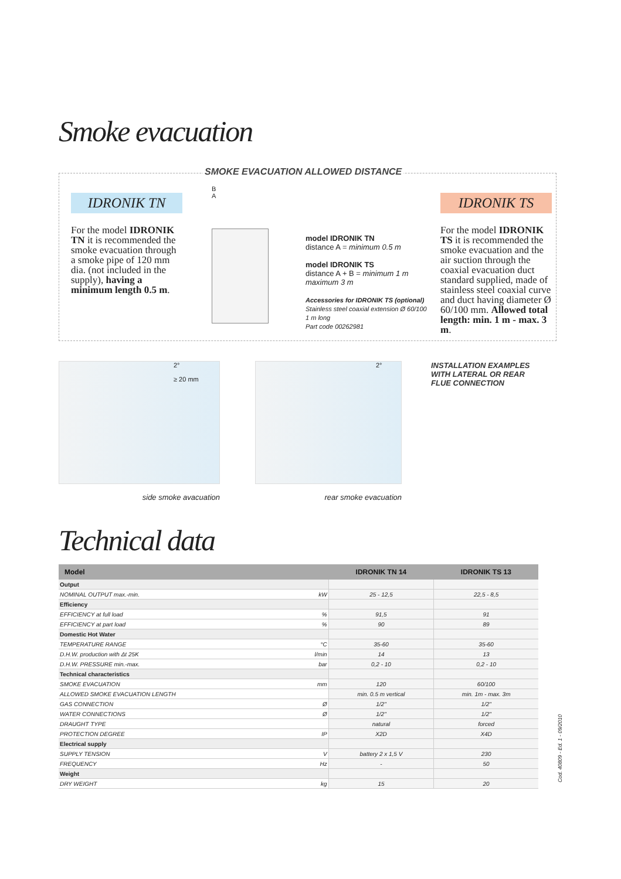Smoke evacuation
SMOKE EVACUATION ALLOWED DISTANCE
IDRONIK TN
For the model IDRONIK TN it is recommended the smoke evacuation through a smoke pipe of 120 mm dia. (not included in the supply), having a minimum length 0.5 m.
B
A
model IDRONIK TN
distance A = minimum 0.5 m
model IDRONIK TS
distance A + B = minimum 1 m maximum 3 m
Accessories for IDRONIK TS (optional)
Stainless steel coaxial extension Ø 60/100 1 m long
Part code 00262981
IDRONIK TS
For the model IDRONIK TS it is recommended the smoke evacuation and the air suction through the coaxial evacuation duct standard supplied, made of stainless steel coaxial curve and duct having diameter Ø 60/100 mm. Allowed total length: min. 1 m - max. 3 m.
2°
≥ 20 mm
side smoke avacuation
2°
rear smoke evacuation
INSTALLATION EXAMPLES WITH LATERAL OR REAR FLUE CONNECTION
Technical data
| Model | | IDRONIK TN 14 | IDRONIK TS 13 |
| --- | --- | --- | --- |
| Output | | | |
| NOMINAL OUTPUT max.-min. | kW | 25 - 12,5 | 22,5 - 8,5 |
| Efficiency | | | |
| EFFICIENCY at full load | % | 91,5 | 91 |
| EFFICIENCY at part load | % | 90 | 89 |
| Domestic Hot Water | | | |
| TEMPERATURE RANGE | °C | 35-60 | 35-60 |
| D.H.W. production with Δt 25K | l/min | 14 | 13 |
| D.H.W. PRESSURE min.-max. | bar | 0,2 - 10 | 0,2 - 10 |
| Technical characteristics | | | |
| SMOKE EVACUATION | mm | 120 | 60/100 |
| ALLOWED SMOKE EVACUATION LENGTH | | min. 0.5 m vertical | min. 1m - max. 3m |
| GAS CONNECTION | Ø | 1/2" | 1/2" |
| WATER CONNECTIONS | Ø | 1/2" | 1/2" |
| DRAUGHT TYPE | | natural | forced |
| PROTECTION DEGREE | IP | X2D | X4D |
| Electrical supply | | | |
| SUPPLY TENSION | V | battery 2 x 1,5 V | 230 |
| FREQUENCY | Hz | - | 50 |
| Weight | | | |
| DRY WEIGHT | kg | 15 | 20 |
Cod. 40809 - Ed. 1 - 09/2010